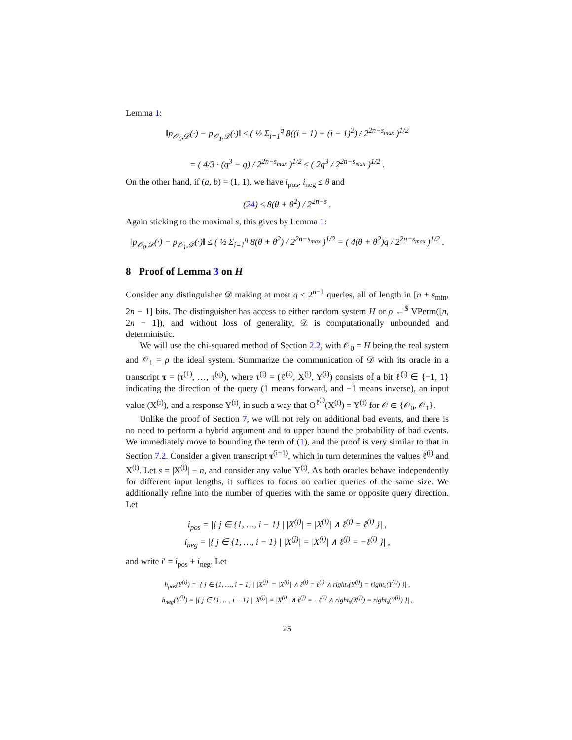Lemma 1:
‖p<sub>𝒪<sub>0</sub>,𝒟</sub>(·) − p<sub>𝒪<sub>1</sub>,𝒟</sub>(·)‖ ≤ ( ½ Σ<sub>i=1</sub><sup>q</sup> 8((i − 1) + (i − 1)<sup>2</sup>) / 2<sup>2n−s<sub>max</sub></sup> )<sup>1/2</sup>
= ( 4/3 · (q<sup>3</sup> − q) / 2<sup>2n−s<sub>max</sub></sup> )<sup>1/2</sup> ≤ ( 2q<sup>3</sup> / 2<sup>2n−s<sub>max</sub></sup> )<sup>1/2</sup> .
On the other hand, if (a, b) = (1, 1), we have i<sub>pos</sub>, i<sub>neg</sub> ≤ θ and
(24) ≤ 8(θ + θ<sup>2</sup>) / 2<sup>2n−s</sup> .
Again sticking to the maximal s, this gives by Lemma 1:
‖p<sub>𝒪<sub>0</sub>,𝒟</sub>(·) − p<sub>𝒪<sub>1</sub>,𝒟</sub>(·)‖ ≤ ( ½ Σ<sub>i=1</sub><sup>q</sup> 8(θ + θ<sup>2</sup>) / 2<sup>2n−s<sub>max</sub></sup> )<sup>1/2</sup> = ( 4(θ + θ<sup>2</sup>)q / 2<sup>2n−s<sub>max</sub></sup> )<sup>1/2</sup> .
8 Proof of Lemma 3 on H
Consider any distinguisher 𝒟 making at most q ≤ 2<sup>n−1</sup> queries, all of length in [n + s<sub>min</sub>, 2n − 1] bits. The distinguisher has access to either random system H or ρ ←<sup>$</sup> VPerm([n, 2n − 1]), and without loss of generality, 𝒟 is computationally unbounded and deterministic.
We will use the chi-squared method of Section 2.2, with 𝒪<sub>0</sub> = H being the real system and 𝒪<sub>1</sub> = ρ the ideal system. Summarize the communication of 𝒟 with its oracle in a transcript τ = (τ<sup>(1)</sup>, …, τ<sup>(q)</sup>), where τ<sup>(i)</sup> = (ℓ<sup>(i)</sup>, X<sup>(i)</sup>, Y<sup>(i)</sup>) consists of a bit ℓ<sup>(i)</sup> ∈ {−1, 1} indicating the direction of the query (1 means forward, and −1 means inverse), an input value (X<sup>(i)</sup>), and a response Y<sup>(i)</sup>, in such a way that O<sup>ℓ<sup>(i)</sup></sup>(X<sup>(i)</sup>) = Y<sup>(i)</sup> for 𝒪 ∈ {𝒪<sub>0</sub>, 𝒪<sub>1</sub>}.
Unlike the proof of Section 7, we will not rely on additional bad events, and there is no need to perform a hybrid argument and to upper bound the probability of bad events. We immediately move to bounding the term of (1), and the proof is very similar to that in Section 7.2. Consider a given transcript τ<sup>(i−1)</sup>, which in turn determines the values ℓ<sup>(i)</sup> and X<sup>(i)</sup>. Let s = |X<sup>(i)</sup>| − n, and consider any value Y<sup>(i)</sup>. As both oracles behave independently for different input lengths, it suffices to focus on earlier queries of the same size. We additionally refine into the number of queries with the same or opposite query direction. Let
i<sub>pos</sub> = |{ j ∈ {1, …, i − 1} | |X<sup>(j)</sup>| = |X<sup>(i)</sup>| ∧ ℓ<sup>(j)</sup> = ℓ<sup>(i)</sup> }| ,
i<sub>neg</sub> = |{ j ∈ {1, …, i − 1} | |X<sup>(j)</sup>| = |X<sup>(i)</sup>| ∧ ℓ<sup>(j)</sup> = −ℓ<sup>(i)</sup> }| ,
and write i′ = i<sub>pos</sub> + i<sub>neg</sub>. Let
h<sub>pos</sub>(Y<sup>(i)</sup>) = |{ j ∈ {1, …, i − 1} | |X<sup>(j)</sup>| = |X<sup>(i)</sup>| ∧ ℓ<sup>(j)</sup> = ℓ<sup>(i)</sup> ∧ right<sub>s</sub>(Y<sup>(j)</sup>) = right<sub>s</sub>(Y<sup>(i)</sup>) }| ,
h<sub>neg</sub>(Y<sup>(i)</sup>) = |{ j ∈ {1, …, i − 1} | |X<sup>(j)</sup>| = |X<sup>(i)</sup>| ∧ ℓ<sup>(j)</sup> = −ℓ<sup>(i)</sup> ∧ right<sub>s</sub>(X<sup>(j)</sup>) = right<sub>s</sub>(Y<sup>(i)</sup>) }| ,
25